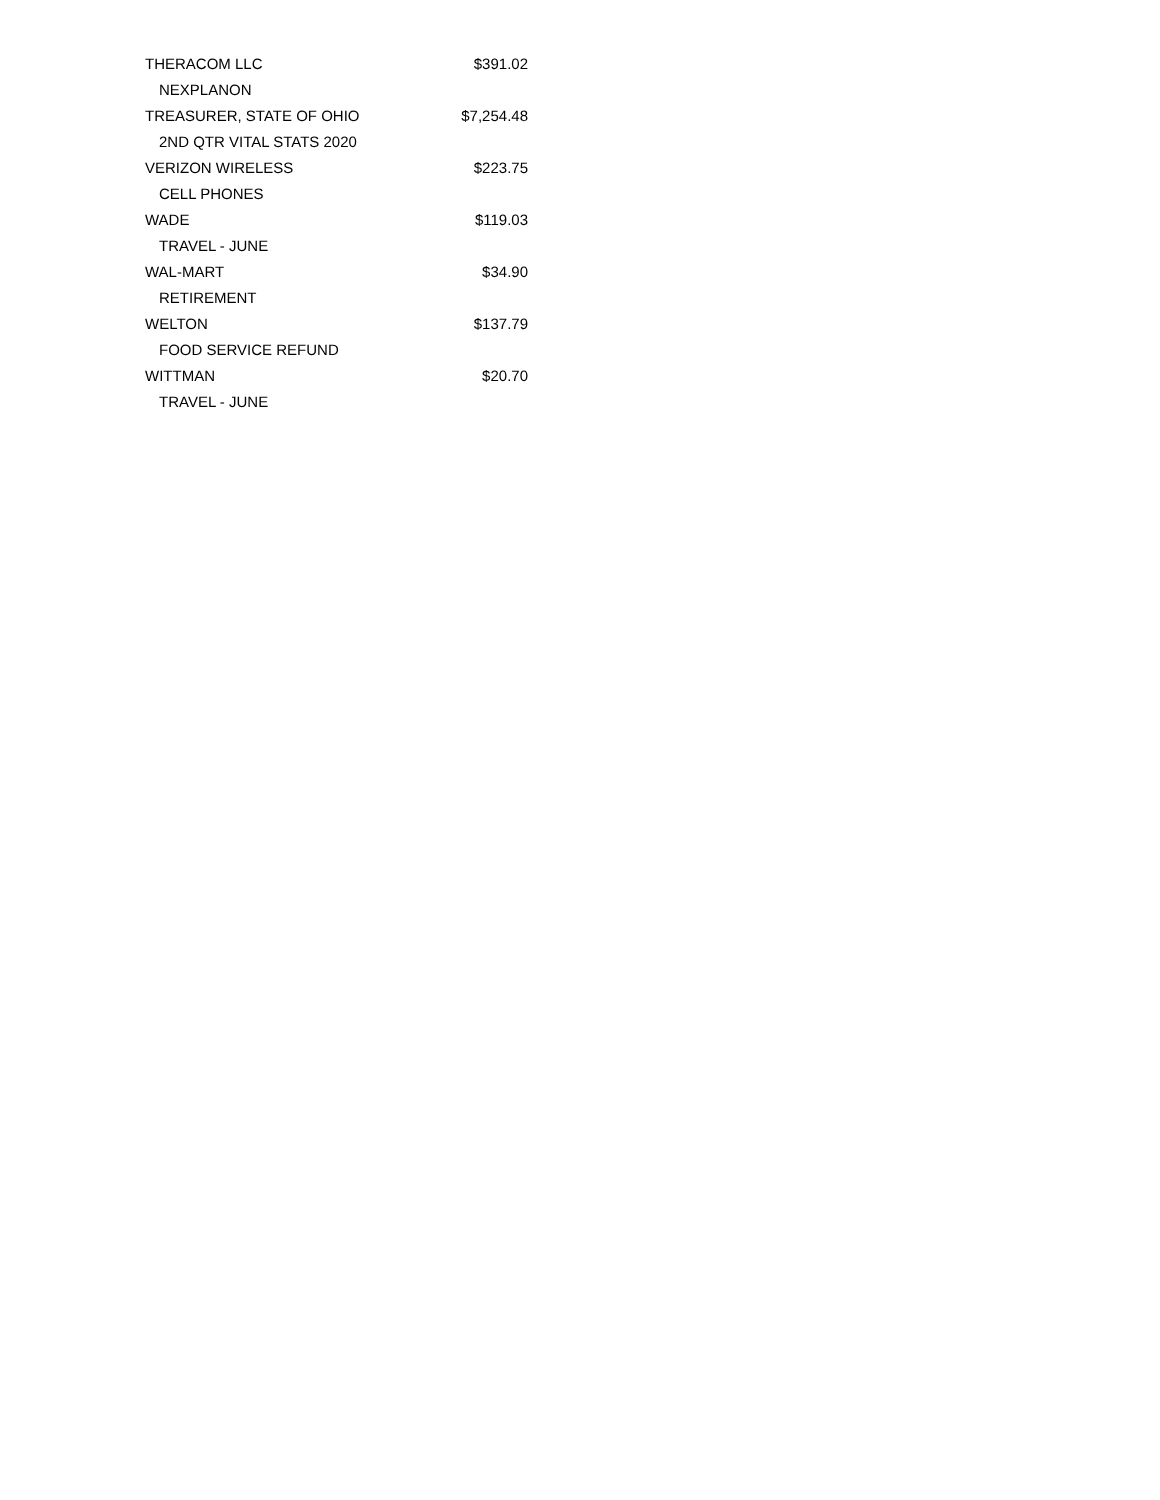| THERACOM LLC | $391.02 |
| NEXPLANON | |
| TREASURER, STATE OF OHIO | $7,254.48 |
| 2ND QTR VITAL STATS 2020 | |
| VERIZON WIRELESS | $223.75 |
| CELL PHONES | |
| WADE | $119.03 |
| TRAVEL - JUNE | |
| WAL-MART | $34.90 |
| RETIREMENT | |
| WELTON | $137.79 |
| FOOD SERVICE REFUND | |
| WITTMAN | $20.70 |
| TRAVEL - JUNE | |